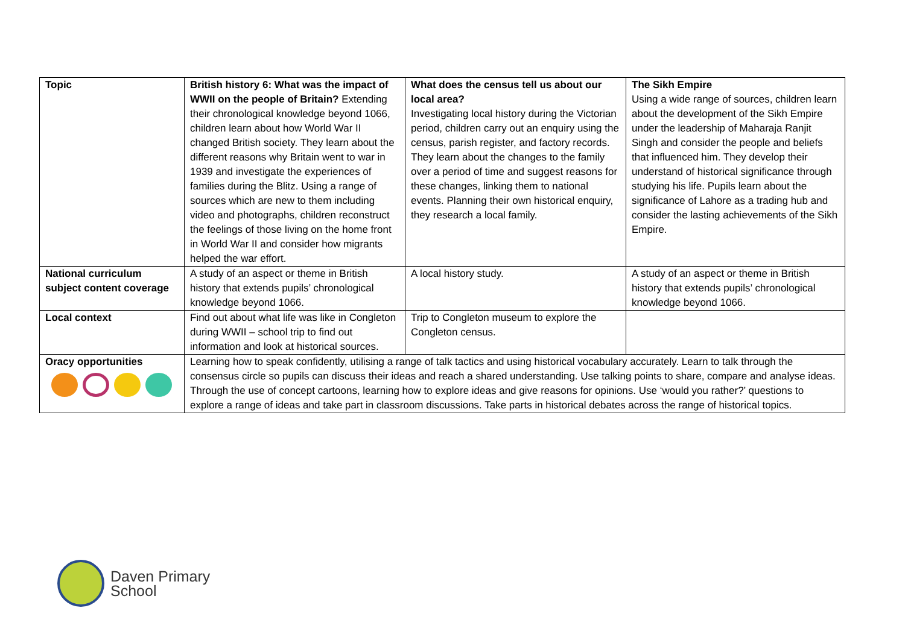| Topic | British history 6: What was the impact of WWII on the people of Britain? Extending their chronological knowledge beyond 1066, children learn about how World War II changed British society. They learn about the different reasons why Britain went to war in 1939 and investigate the experiences of families during the Blitz. Using a range of sources which are new to them including video and photographs, children reconstruct the feelings of those living on the home front in World War II and consider how migrants helped the war effort. | What does the census tell us about our local area? Investigating local history during the Victorian period, children carry out an enquiry using the census, parish register, and factory records. They learn about the changes to the family over a period of time and suggest reasons for these changes, linking them to national events. Planning their own historical enquiry, they research a local family. | The Sikh Empire Using a wide range of sources, children learn about the development of the Sikh Empire under the leadership of Maharaja Ranjit Singh and consider the people and beliefs that influenced him. They develop their understand of historical significance through studying his life. Pupils learn about the significance of Lahore as a trading hub and consider the lasting achievements of the Sikh Empire. |
| National curriculum subject content coverage | A study of an aspect or theme in British history that extends pupils’ chronological knowledge beyond 1066. | A local history study. | A study of an aspect or theme in British history that extends pupils’ chronological knowledge beyond 1066. |
| Local context | Find out about what life was like in Congleton during WWII – school trip to find out information and look at historical sources. | Trip to Congleton museum to explore the Congleton census. | |
| Oracy opportunities | Learning how to speak confidently, utilising a range of talk tactics and using historical vocabulary accurately. Learn to talk through the consensus circle so pupils can discuss their ideas and reach a shared understanding. Use talking points to share, compare and analyse ideas. Through the use of concept cartoons, learning how to explore ideas and give reasons for opinions. Use ‘would you rather?’ questions to explore a range of ideas and take part in classroom discussions. Take parts in historical debates across the range of historical topics. | | |
Daven Primary
School